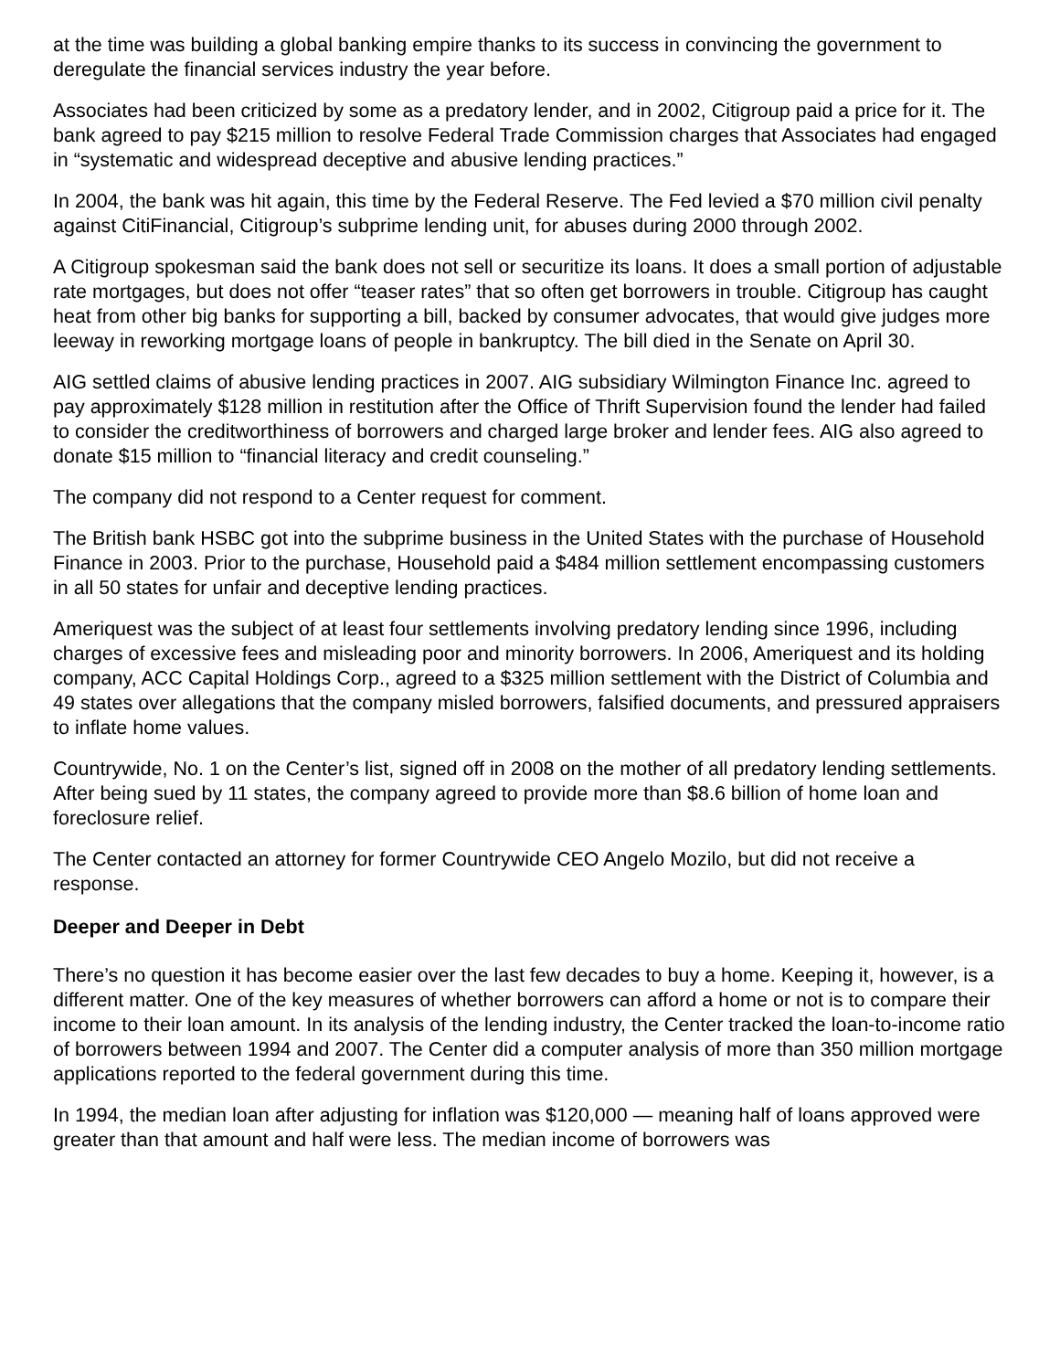at the time was building a global banking empire thanks to its success in convincing the government to deregulate the financial services industry the year before.
Associates had been criticized by some as a predatory lender, and in 2002, Citigroup paid a price for it. The bank agreed to pay $215 million to resolve Federal Trade Commission charges that Associates had engaged in “systematic and widespread deceptive and abusive lending practices.”
In 2004, the bank was hit again, this time by the Federal Reserve. The Fed levied a $70 million civil penalty against CitiFinancial, Citigroup’s subprime lending unit, for abuses during 2000 through 2002.
A Citigroup spokesman said the bank does not sell or securitize its loans. It does a small portion of adjustable rate mortgages, but does not offer “teaser rates” that so often get borrowers in trouble. Citigroup has caught heat from other big banks for supporting a bill, backed by consumer advocates, that would give judges more leeway in reworking mortgage loans of people in bankruptcy. The bill died in the Senate on April 30.
AIG settled claims of abusive lending practices in 2007. AIG subsidiary Wilmington Finance Inc. agreed to pay approximately $128 million in restitution after the Office of Thrift Supervision found the lender had failed to consider the creditworthiness of borrowers and charged large broker and lender fees. AIG also agreed to donate $15 million to “financial literacy and credit counseling.”
The company did not respond to a Center request for comment.
The British bank HSBC got into the subprime business in the United States with the purchase of Household Finance in 2003. Prior to the purchase, Household paid a $484 million settlement encompassing customers in all 50 states for unfair and deceptive lending practices.
Ameriquest was the subject of at least four settlements involving predatory lending since 1996, including charges of excessive fees and misleading poor and minority borrowers. In 2006, Ameriquest and its holding company, ACC Capital Holdings Corp., agreed to a $325 million settlement with the District of Columbia and 49 states over allegations that the company misled borrowers, falsified documents, and pressured appraisers to inflate home values.
Countrywide, No. 1 on the Center’s list, signed off in 2008 on the mother of all predatory lending settlements. After being sued by 11 states, the company agreed to provide more than $8.6 billion of home loan and foreclosure relief.
The Center contacted an attorney for former Countrywide CEO Angelo Mozilo, but did not receive a response.
Deeper and Deeper in Debt
There’s no question it has become easier over the last few decades to buy a home. Keeping it, however, is a different matter. One of the key measures of whether borrowers can afford a home or not is to compare their income to their loan amount. In its analysis of the lending industry, the Center tracked the loan-to-income ratio of borrowers between 1994 and 2007. The Center did a computer analysis of more than 350 million mortgage applications reported to the federal government during this time.
In 1994, the median loan after adjusting for inflation was $120,000 — meaning half of loans approved were greater than that amount and half were less. The median income of borrowers was